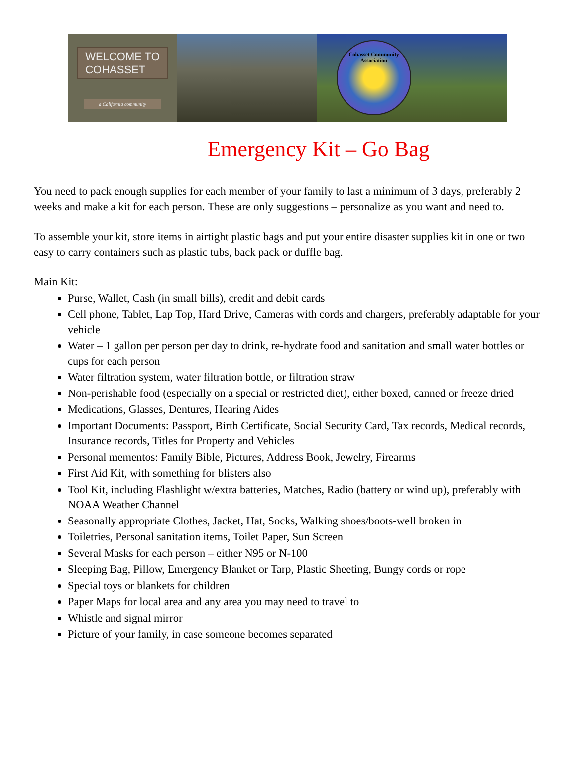WELCOME TO
COHASSET
a California community
Cohasset Community Association
Emergency Kit – Go Bag
You need to pack enough supplies for each member of your family to last a minimum of 3 days, preferably 2 weeks and make a kit for each person. These are only suggestions – personalize as you want and need to.
To assemble your kit, store items in airtight plastic bags and put your entire disaster supplies kit in one or two easy to carry containers such as plastic tubs, back pack or duffle bag.
Main Kit:
Purse, Wallet, Cash (in small bills), credit and debit cards
Cell phone, Tablet, Lap Top, Hard Drive, Cameras with cords and chargers, preferably adaptable for your vehicle
Water – 1 gallon per person per day to drink, re-hydrate food and sanitation and small water bottles or cups for each person
Water filtration system, water filtration bottle, or filtration straw
Non-perishable food (especially on a special or restricted diet), either boxed, canned or freeze dried
Medications, Glasses, Dentures, Hearing Aides
Important Documents: Passport, Birth Certificate, Social Security Card, Tax records, Medical records, Insurance records, Titles for Property and Vehicles
Personal mementos: Family Bible, Pictures, Address Book, Jewelry, Firearms
First Aid Kit, with something for blisters also
Tool Kit, including Flashlight w/extra batteries, Matches, Radio (battery or wind up), preferably with NOAA Weather Channel
Seasonally appropriate Clothes, Jacket, Hat, Socks, Walking shoes/boots-well broken in
Toiletries, Personal sanitation items, Toilet Paper, Sun Screen
Several Masks for each person – either N95 or N-100
Sleeping Bag, Pillow, Emergency Blanket or Tarp, Plastic Sheeting, Bungy cords or rope
Special toys or blankets for children
Paper Maps for local area and any area you may need to travel to
Whistle and signal mirror
Picture of your family, in case someone becomes separated